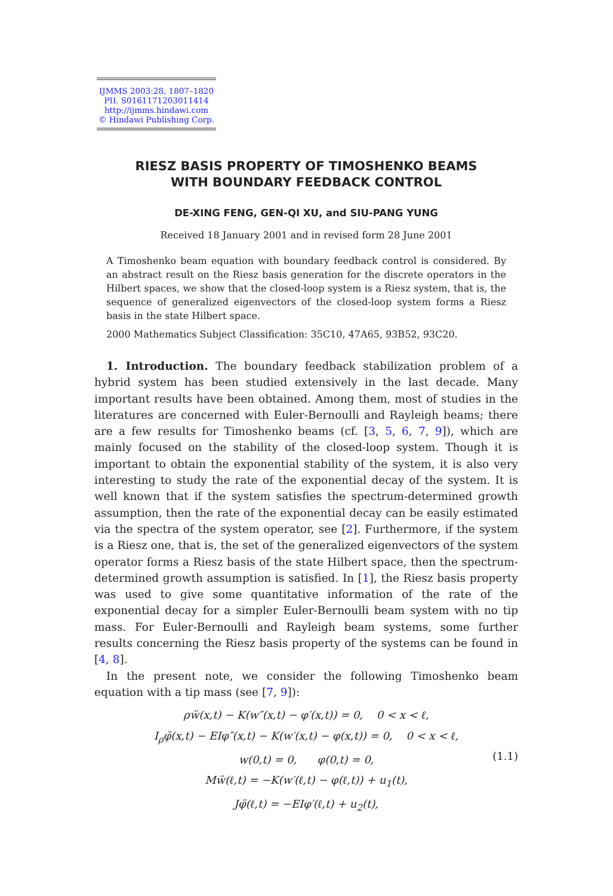IJMMS 2003:28, 1807–1820
PII. S0161171203011414
http://ijmms.hindawi.com
© Hindawi Publishing Corp.
RIESZ BASIS PROPERTY OF TIMOSHENKO BEAMS
WITH BOUNDARY FEEDBACK CONTROL
DE-XING FENG, GEN-QI XU, and SIU-PANG YUNG
Received 18 January 2001 and in revised form 28 June 2001
A Timoshenko beam equation with boundary feedback control is considered. By an abstract result on the Riesz basis generation for the discrete operators in the Hilbert spaces, we show that the closed-loop system is a Riesz system, that is, the sequence of generalized eigenvectors of the closed-loop system forms a Riesz basis in the state Hilbert space.
2000 Mathematics Subject Classification: 35C10, 47A65, 93B52, 93C20.
1. Introduction. The boundary feedback stabilization problem of a hybrid system has been studied extensively in the last decade. Many important results have been obtained. Among them, most of studies in the literatures are concerned with Euler-Bernoulli and Rayleigh beams; there are a few results for Timoshenko beams (cf. [3, 5, 6, 7, 9]), which are mainly focused on the stability of the closed-loop system. Though it is important to obtain the exponential stability of the system, it is also very interesting to study the rate of the exponential decay of the system. It is well known that if the system satisfies the spectrum-determined growth assumption, then the rate of the exponential decay can be easily estimated via the spectra of the system operator, see [2]. Furthermore, if the system is a Riesz one, that is, the set of the generalized eigenvectors of the system operator forms a Riesz basis of the state Hilbert space, then the spectrum-determined growth assumption is satisfied. In [1], the Riesz basis property was used to give some quantitative information of the rate of the exponential decay for a simpler Euler-Bernoulli beam system with no tip mass. For Euler-Bernoulli and Rayleigh beam systems, some further results concerning the Riesz basis property of the systems can be found in [4, 8].
In the present note, we consider the following Timoshenko beam equation with a tip mass (see [7, 9]):
ρẅ(x,t) − K(w″(x,t) − φ′(x,t)) = 0, 0 < x < ℓ,
I<sub>ρ</sub>φ̈(x,t) − EIφ″(x,t) − K(w′(x,t) − φ(x,t)) = 0, 0 < x < ℓ,
w(0,t) = 0, φ(0,t) = 0,
Mẅ(ℓ,t) = −K(w′(ℓ,t) − φ(ℓ,t)) + u<sub>1</sub>(t),
Jφ̈(ℓ,t) = −EIφ′(ℓ,t) + u<sub>2</sub>(t),
(1.1)